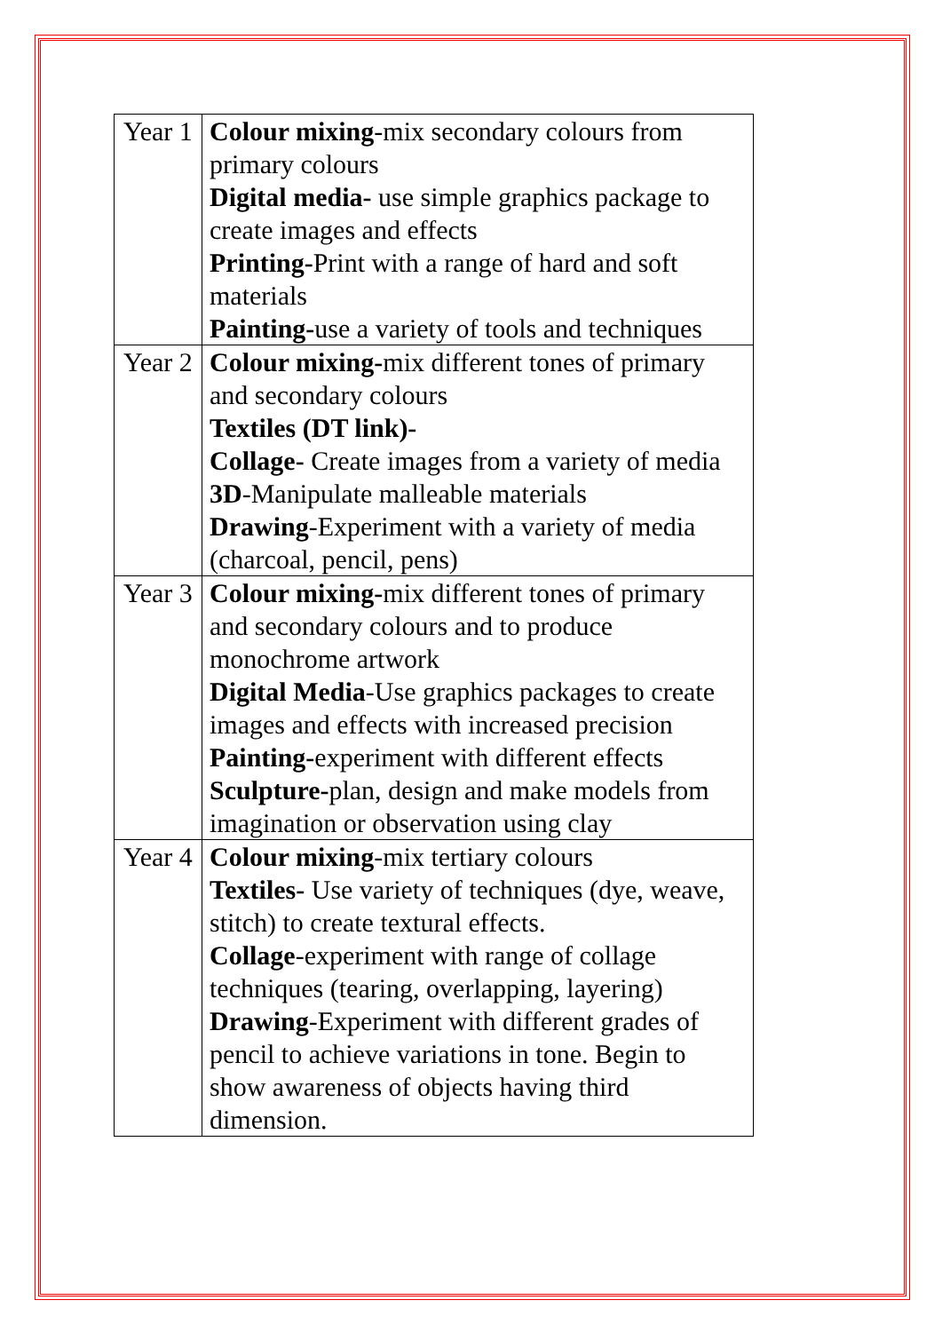| Year 1 | Colour mixing -mix secondary colours from primary colours Digital media- use simple graphics package to create images and effects Printing- Print with a range of hard and soft materials Painting- use a variety of tools and techniques |
| Year 2 | Colour mixing- mix different tones of primary and secondary colours Textiles (DT link)- Collage- Create images from a variety of media 3D -Manipulate malleable materials Drawing -Experiment with a variety of media (charcoal, pencil, pens) |
| Year 3 | Colour mixing- mix different tones of primary and secondary colours and to produce monochrome artwork Digital Media -Use graphics packages to create images and effects with increased precision Painting- experiment with different effects Sculpture- plan, design and make models from imagination or observation using clay |
| Year 4 | Colour mixing -mix tertiary colours Textiles- Use variety of techniques (dye, weave, stitch) to create textural effects. Collage -experiment with range of collage techniques (tearing, overlapping, layering) Drawing -Experiment with different grades of pencil to achieve variations in tone. Begin to show awareness of objects having third dimension. |